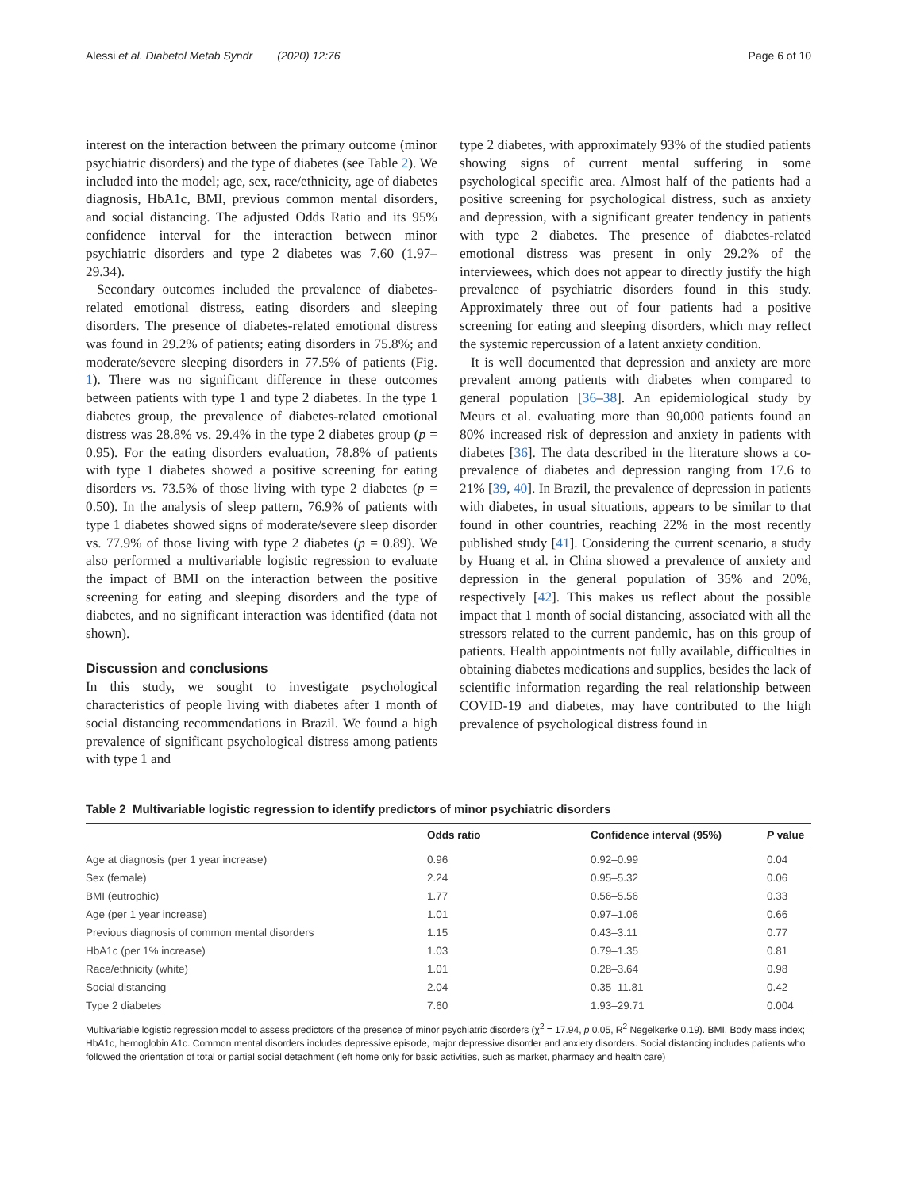Alessi et al. Diabetol Metab Syndr (2020) 12:76 Page 6 of 10
interest on the interaction between the primary outcome (minor psychiatric disorders) and the type of diabetes (see Table 2). We included into the model; age, sex, race/ethnicity, age of diabetes diagnosis, HbA1c, BMI, previous common mental disorders, and social distancing. The adjusted Odds Ratio and its 95% confidence interval for the interaction between minor psychiatric disorders and type 2 diabetes was 7.60 (1.97–29.34).
Secondary outcomes included the prevalence of diabetes-related emotional distress, eating disorders and sleeping disorders. The presence of diabetes-related emotional distress was found in 29.2% of patients; eating disorders in 75.8%; and moderate/severe sleeping disorders in 77.5% of patients (Fig. 1). There was no significant difference in these outcomes between patients with type 1 and type 2 diabetes. In the type 1 diabetes group, the prevalence of diabetes-related emotional distress was 28.8% vs. 29.4% in the type 2 diabetes group (p = 0.95). For the eating disorders evaluation, 78.8% of patients with type 1 diabetes showed a positive screening for eating disorders vs. 73.5% of those living with type 2 diabetes (p = 0.50). In the analysis of sleep pattern, 76.9% of patients with type 1 diabetes showed signs of moderate/severe sleep disorder vs. 77.9% of those living with type 2 diabetes (p = 0.89). We also performed a multivariable logistic regression to evaluate the impact of BMI on the interaction between the positive screening for eating and sleeping disorders and the type of diabetes, and no significant interaction was identified (data not shown).
Discussion and conclusions
In this study, we sought to investigate psychological characteristics of people living with diabetes after 1 month of social distancing recommendations in Brazil. We found a high prevalence of significant psychological distress among patients with type 1 and
type 2 diabetes, with approximately 93% of the studied patients showing signs of current mental suffering in some psychological specific area. Almost half of the patients had a positive screening for psychological distress, such as anxiety and depression, with a significant greater tendency in patients with type 2 diabetes. The presence of diabetes-related emotional distress was present in only 29.2% of the interviewees, which does not appear to directly justify the high prevalence of psychiatric disorders found in this study. Approximately three out of four patients had a positive screening for eating and sleeping disorders, which may reflect the systemic repercussion of a latent anxiety condition.
It is well documented that depression and anxiety are more prevalent among patients with diabetes when compared to general population [36–38]. An epidemiological study by Meurs et al. evaluating more than 90,000 patients found an 80% increased risk of depression and anxiety in patients with diabetes [36]. The data described in the literature shows a co-prevalence of diabetes and depression ranging from 17.6 to 21% [39, 40]. In Brazil, the prevalence of depression in patients with diabetes, in usual situations, appears to be similar to that found in other countries, reaching 22% in the most recently published study [41]. Considering the current scenario, a study by Huang et al. in China showed a prevalence of anxiety and depression in the general population of 35% and 20%, respectively [42]. This makes us reflect about the possible impact that 1 month of social distancing, associated with all the stressors related to the current pandemic, has on this group of patients. Health appointments not fully available, difficulties in obtaining diabetes medications and supplies, besides the lack of scientific information regarding the real relationship between COVID-19 and diabetes, may have contributed to the high prevalence of psychological distress found in
Table 2 Multivariable logistic regression to identify predictors of minor psychiatric disorders
| | Odds ratio | Confidence interval (95%) | P value |
| --- | --- | --- | --- |
| Age at diagnosis (per 1 year increase) | 0.96 | 0.92–0.99 | 0.04 |
| Sex (female) | 2.24 | 0.95–5.32 | 0.06 |
| BMI (eutrophic) | 1.77 | 0.56–5.56 | 0.33 |
| Age (per 1 year increase) | 1.01 | 0.97–1.06 | 0.66 |
| Previous diagnosis of common mental disorders | 1.15 | 0.43–3.11 | 0.77 |
| HbA1c (per 1% increase) | 1.03 | 0.79–1.35 | 0.81 |
| Race/ethnicity (white) | 1.01 | 0.28–3.64 | 0.98 |
| Social distancing | 2.04 | 0.35–11.81 | 0.42 |
| Type 2 diabetes | 7.60 | 1.93–29.71 | 0.004 |
Multivariable logistic regression model to assess predictors of the presence of minor psychiatric disorders (χ<sup>2</sup> = 17.94, p 0.05, R<sup>2</sup> Negelkerke 0.19). BMI, Body mass index; HbA1c, hemoglobin A1c. Common mental disorders includes depressive episode, major depressive disorder and anxiety disorders. Social distancing includes patients who followed the orientation of total or partial social detachment (left home only for basic activities, such as market, pharmacy and health care)